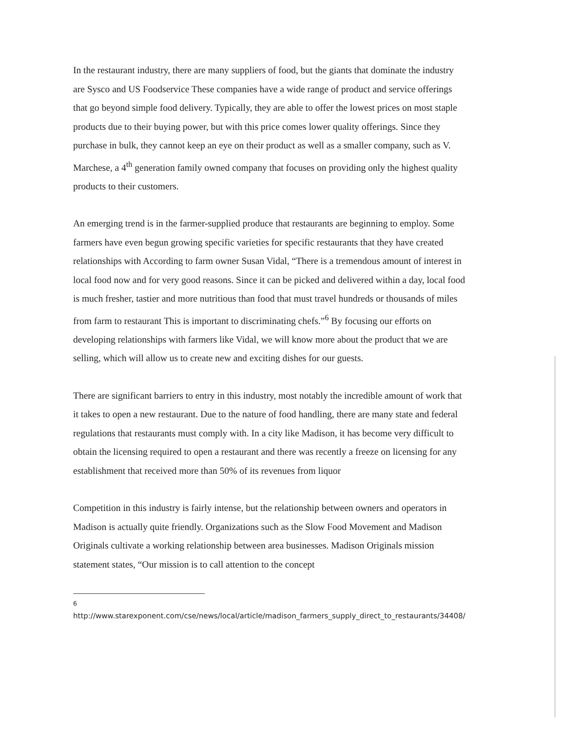In the restaurant industry, there are many suppliers of food, but the giants that dominate the industry are Sysco and US Foodservice These companies have a wide range of product and service offerings that go beyond simple food delivery. Typically, they are able to offer the lowest prices on most staple products due to their buying power, but with this price comes lower quality offerings. Since they purchase in bulk, they cannot keep an eye on their product as well as a smaller company, such as V. Marchese, a 4<sup>th</sup> generation family owned company that focuses on providing only the highest quality products to their customers.
An emerging trend is in the farmer-supplied produce that restaurants are beginning to employ. Some farmers have even begun growing specific varieties for specific restaurants that they have created relationships with According to farm owner Susan Vidal, “There is a tremendous amount of interest in local food now and for very good reasons. Since it can be picked and delivered within a day, local food is much fresher, tastier and more nutritious than food that must travel hundreds or thousands of miles from farm to restaurant This is important to discriminating chefs.”<sup>6</sup> By focusing our efforts on developing relationships with farmers like Vidal, we will know more about the product that we are selling, which will allow us to create new and exciting dishes for our guests.
There are significant barriers to entry in this industry, most notably the incredible amount of work that it takes to open a new restaurant. Due to the nature of food handling, there are many state and federal regulations that restaurants must comply with. In a city like Madison, it has become very difficult to obtain the licensing required to open a restaurant and there was recently a freeze on licensing for any establishment that received more than 50% of its revenues from liquor
Competition in this industry is fairly intense, but the relationship between owners and operators in Madison is actually quite friendly. Organizations such as the Slow Food Movement and Madison Originals cultivate a working relationship between area businesses. Madison Originals mission statement states, “Our mission is to call attention to the concept
<sup>6</sup>
http://www.starexponent.com/cse/news/local/article/madison_farmers_supply_direct_to_restaurants/34408/